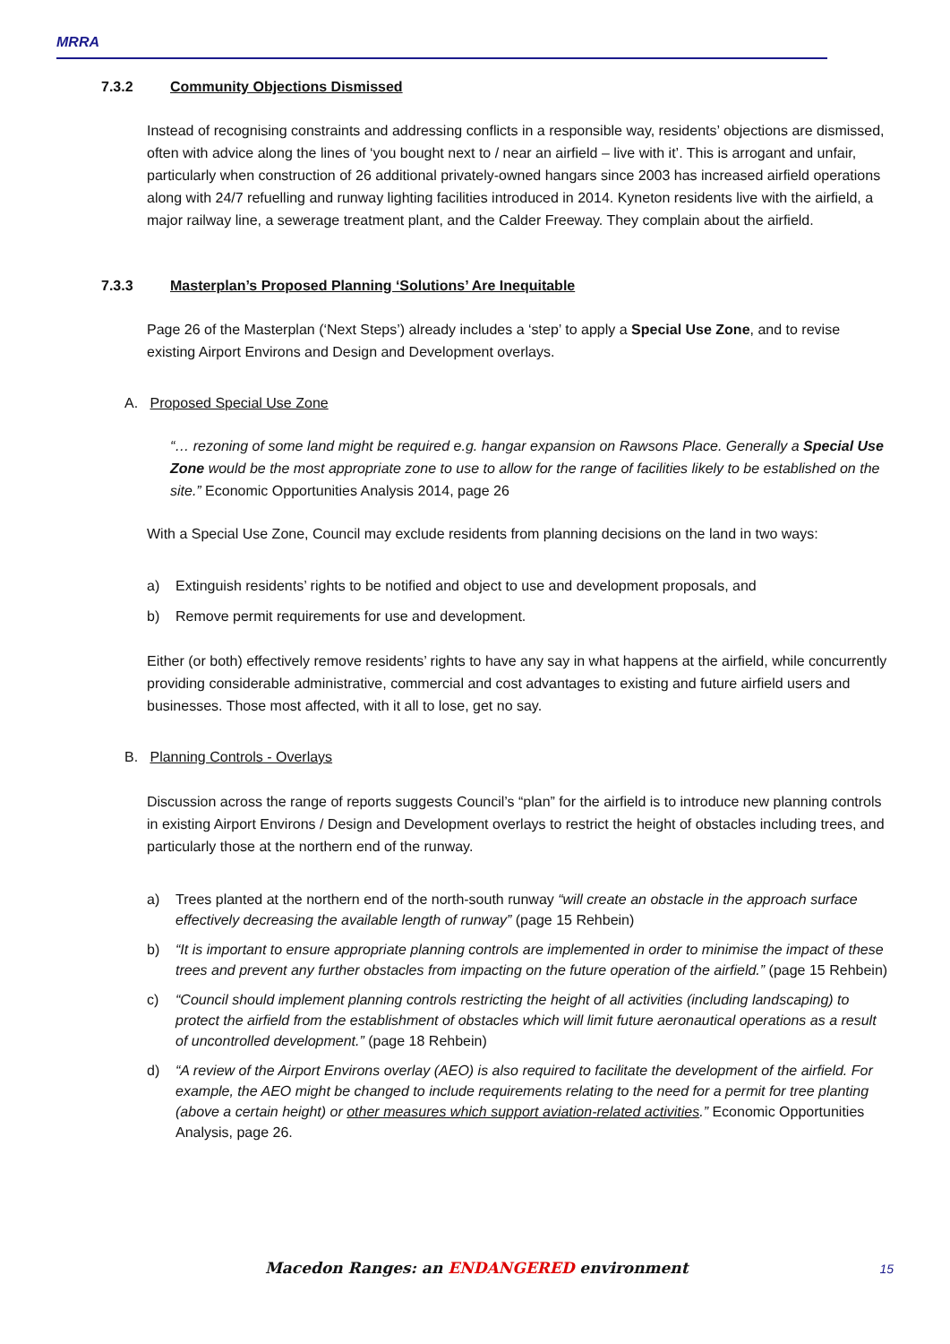MRRA
7.3.2 Community Objections Dismissed
Instead of recognising constraints and addressing conflicts in a responsible way, residents’ objections are dismissed, often with advice along the lines of ‘you bought next to / near an airfield – live with it’. This is arrogant and unfair, particularly when construction of 26 additional privately-owned hangars since 2003 has increased airfield operations along with 24/7 refuelling and runway lighting facilities introduced in 2014. Kyneton residents live with the airfield, a major railway line, a sewerage treatment plant, and the Calder Freeway. They complain about the airfield.
7.3.3 Masterplan’s Proposed Planning ‘Solutions’ Are Inequitable
Page 26 of the Masterplan (‘Next Steps’) already includes a ‘step’ to apply a Special Use Zone, and to revise existing Airport Environs and Design and Development overlays.
A. Proposed Special Use Zone
“… rezoning of some land might be required e.g. hangar expansion on Rawsons Place. Generally a Special Use Zone would be the most appropriate zone to use to allow for the range of facilities likely to be established on the site.” Economic Opportunities Analysis 2014, page 26
With a Special Use Zone, Council may exclude residents from planning decisions on the land in two ways:
a) Extinguish residents’ rights to be notified and object to use and development proposals, and
b) Remove permit requirements for use and development.
Either (or both) effectively remove residents’ rights to have any say in what happens at the airfield, while concurrently providing considerable administrative, commercial and cost advantages to existing and future airfield users and businesses. Those most affected, with it all to lose, get no say.
B. Planning Controls - Overlays
Discussion across the range of reports suggests Council’s “plan” for the airfield is to introduce new planning controls in existing Airport Environs / Design and Development overlays to restrict the height of obstacles including trees, and particularly those at the northern end of the runway.
a) Trees planted at the northern end of the north-south runway “will create an obstacle in the approach surface effectively decreasing the available length of runway” (page 15 Rehbein)
b) “It is important to ensure appropriate planning controls are implemented in order to minimise the impact of these trees and prevent any further obstacles from impacting on the future operation of the airfield.” (page 15 Rehbein)
c) “Council should implement planning controls restricting the height of all activities (including landscaping) to protect the airfield from the establishment of obstacles which will limit future aeronautical operations as a result of uncontrolled development.” (page 18 Rehbein)
d) “A review of the Airport Environs overlay (AEO) is also required to facilitate the development of the airfield. For example, the AEO might be changed to include requirements relating to the need for a permit for tree planting (above a certain height) or other measures which support aviation-related activities.” Economic Opportunities Analysis, page 26.
Macedon Ranges: an ENDANGERED environment 15